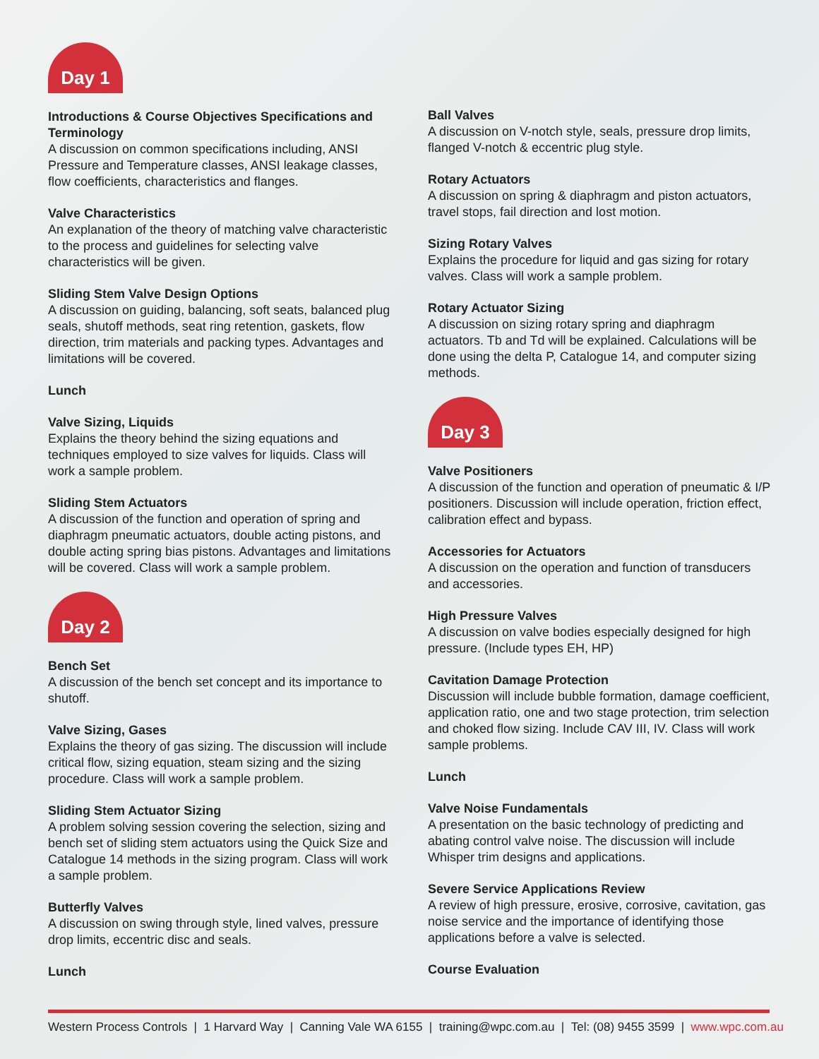Day 1
Introductions & Course Objectives Specifications and Terminology
A discussion on common specifications including, ANSI Pressure and Temperature classes, ANSI leakage classes, flow coefficients, characteristics and flanges.
Valve Characteristics
An explanation of the theory of matching valve characteristic to the process and guidelines for selecting valve characteristics will be given.
Sliding Stem Valve Design Options
A discussion on guiding, balancing, soft seats, balanced plug seals, shutoff methods, seat ring retention, gaskets, flow direction, trim materials and packing types. Advantages and limitations will be covered.
Lunch
Valve Sizing, Liquids
Explains the theory behind the sizing equations and techniques employed to size valves for liquids. Class will work a sample problem.
Sliding Stem Actuators
A discussion of the function and operation of spring and diaphragm pneumatic actuators, double acting pistons, and double acting spring bias pistons. Advantages and limitations will be covered. Class will work a sample problem.
Day 2
Bench Set
A discussion of the bench set concept and its importance to shutoff.
Valve Sizing, Gases
Explains the theory of gas sizing. The discussion will include critical flow, sizing equation, steam sizing and the sizing procedure. Class will work a sample problem.
Sliding Stem Actuator Sizing
A problem solving session covering the selection, sizing and bench set of sliding stem actuators using the Quick Size and Catalogue 14 methods in the sizing program. Class will work a sample problem.
Butterfly Valves
A discussion on swing through style, lined valves, pressure drop limits, eccentric disc and seals.
Lunch
Ball Valves
A discussion on V-notch style, seals, pressure drop limits, flanged V-notch & eccentric plug style.
Rotary Actuators
A discussion on spring & diaphragm and piston actuators, travel stops, fail direction and lost motion.
Sizing Rotary Valves
Explains the procedure for liquid and gas sizing for rotary valves. Class will work a sample problem.
Rotary Actuator Sizing
A discussion on sizing rotary spring and diaphragm actuators. Tb and Td will be explained. Calculations will be done using the delta P, Catalogue 14, and computer sizing methods.
Day 3
Valve Positioners
A discussion of the function and operation of pneumatic & I/P positioners. Discussion will include operation, friction effect, calibration effect and bypass.
Accessories for Actuators
A discussion on the operation and function of transducers and accessories.
High Pressure Valves
A discussion on valve bodies especially designed for high pressure. (Include types EH, HP)
Cavitation Damage Protection
Discussion will include bubble formation, damage coefficient, application ratio, one and two stage protection, trim selection and choked flow sizing. Include CAV III, IV. Class will work sample problems.
Lunch
Valve Noise Fundamentals
A presentation on the basic technology of predicting and abating control valve noise. The discussion will include Whisper trim designs and applications.
Severe Service Applications Review
A review of high pressure, erosive, corrosive, cavitation, gas noise service and the importance of identifying those applications before a valve is selected.
Course Evaluation
Western Process Controls | 1 Harvard Way | Canning Vale WA 6155 | training@wpc.com.au | Tel: (08) 9455 3599 | www.wpc.com.au